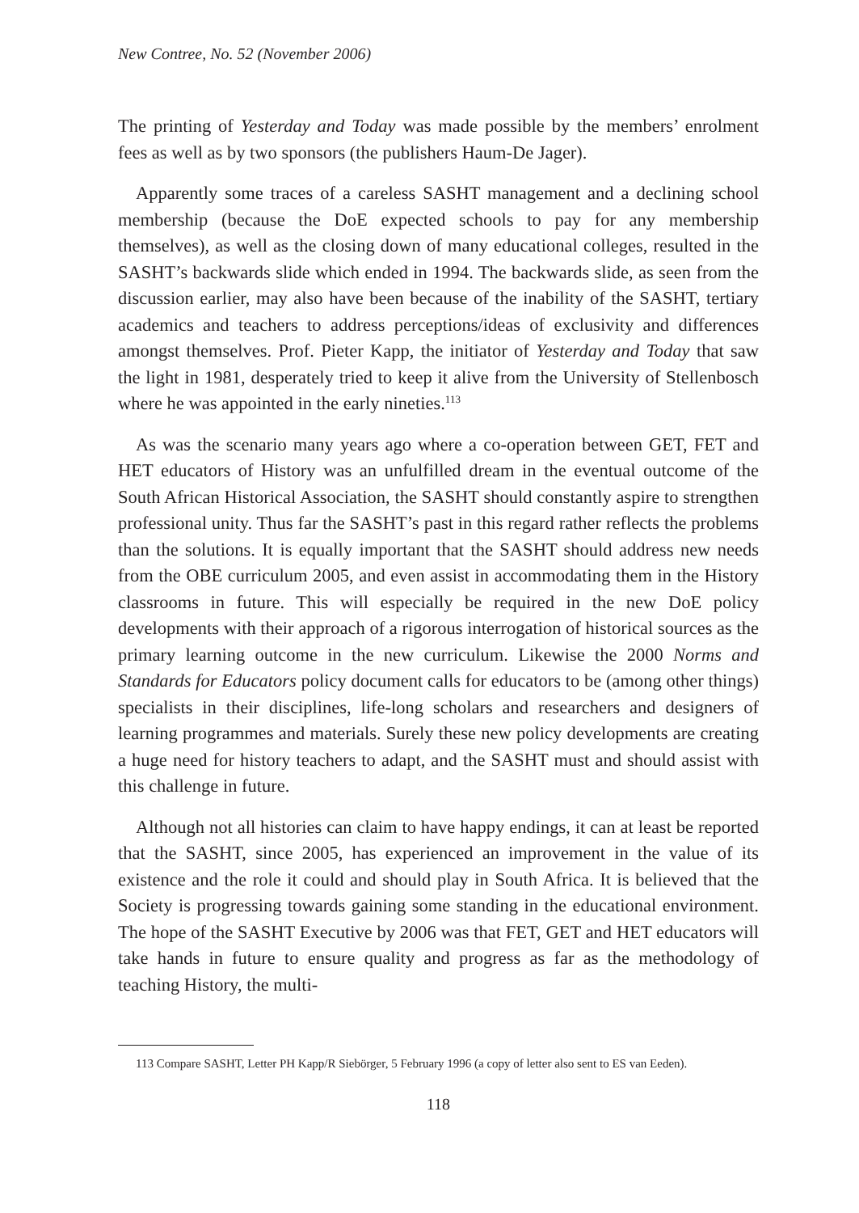New Contree, No. 52 (November 2006)
The printing of Yesterday and Today was made possible by the members’ enrolment fees as well as by two sponsors (the publishers Haum-De Jager).
Apparently some traces of a careless SASHT management and a declining school membership (because the DoE expected schools to pay for any membership themselves), as well as the closing down of many educational colleges, resulted in the SASHT’s backwards slide which ended in 1994. The backwards slide, as seen from the discussion earlier, may also have been because of the inability of the SASHT, tertiary academics and teachers to address perceptions/ideas of exclusivity and differences amongst themselves. Prof. Pieter Kapp, the initiator of Yesterday and Today that saw the light in 1981, desperately tried to keep it alive from the University of Stellenbosch where he was appointed in the early nineties.<sup>113</sup>
As was the scenario many years ago where a co-operation between GET, FET and HET educators of History was an unfulfilled dream in the eventual outcome of the South African Historical Association, the SASHT should constantly aspire to strengthen professional unity. Thus far the SASHT’s past in this regard rather reflects the problems than the solutions. It is equally important that the SASHT should address new needs from the OBE curriculum 2005, and even assist in accommodating them in the History classrooms in future. This will especially be required in the new DoE policy developments with their approach of a rigorous interrogation of historical sources as the primary learning outcome in the new curriculum. Likewise the 2000 Norms and Standards for Educators policy document calls for educators to be (among other things) specialists in their disciplines, life-long scholars and researchers and designers of learning programmes and materials. Surely these new policy developments are creating a huge need for history teachers to adapt, and the SASHT must and should assist with this challenge in future.
Although not all histories can claim to have happy endings, it can at least be reported that the SASHT, since 2005, has experienced an improvement in the value of its existence and the role it could and should play in South Africa. It is believed that the Society is progressing towards gaining some standing in the educational environment. The hope of the SASHT Executive by 2006 was that FET, GET and HET educators will take hands in future to ensure quality and progress as far as the methodology of teaching History, the multi-
113 Compare SASHT, Letter PH Kapp/R Siebörger, 5 February 1996 (a copy of letter also sent to ES van Eeden).
118